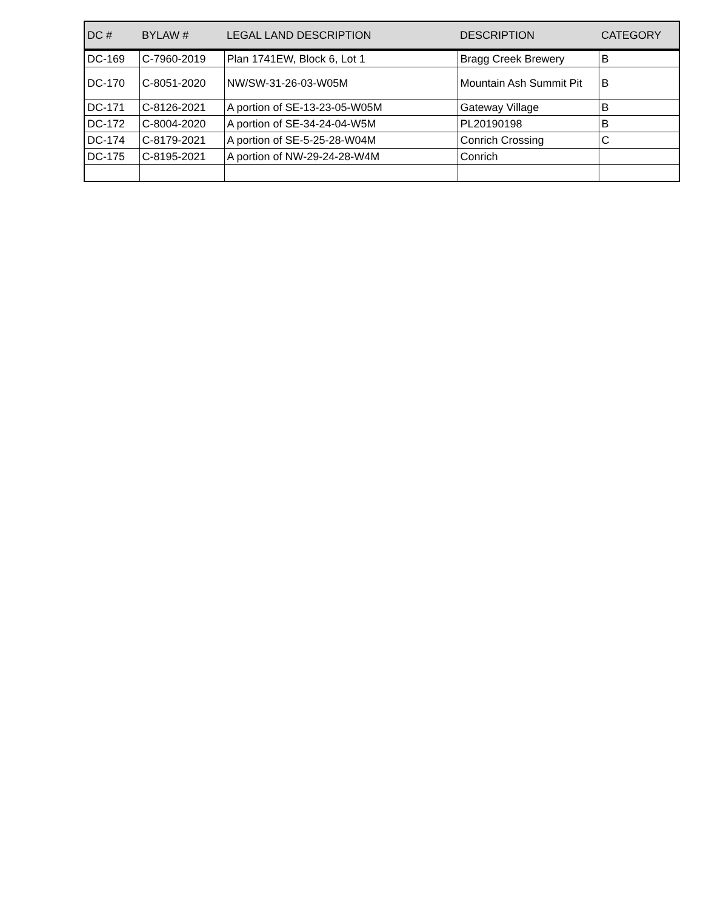| DC # | BYLAW # | LEGAL LAND DESCRIPTION | DESCRIPTION | CATEGORY |
| --- | --- | --- | --- | --- |
| DC-169 | C-7960-2019 | Plan 1741EW, Block 6, Lot 1 | Bragg Creek Brewery | B |
| DC-170 | C-8051-2020 | NW/SW-31-26-03-W05M | Mountain Ash Summit Pit | B |
| DC-171 | C-8126-2021 | A portion of SE-13-23-05-W05M | Gateway Village | B |
| DC-172 | C-8004-2020 | A portion of SE-34-24-04-W5M | PL20190198 | B |
| DC-174 | C-8179-2021 | A portion of SE-5-25-28-W04M | Conrich Crossing | C |
| DC-175 | C-8195-2021 | A portion of NW-29-24-28-W4M | Conrich | |